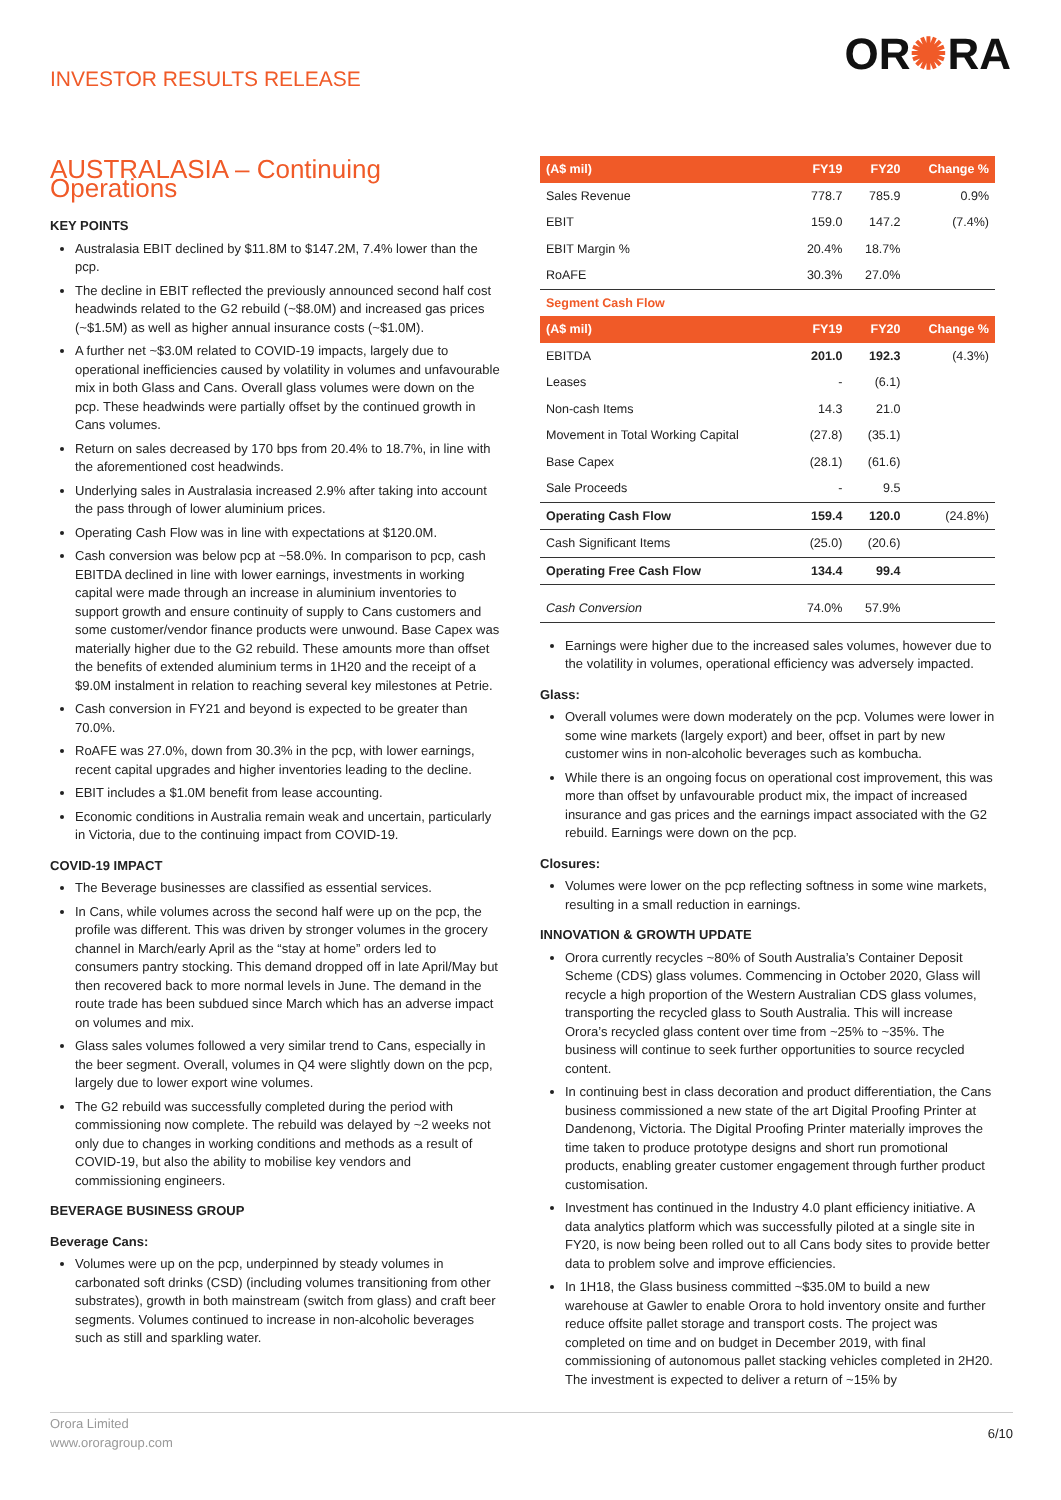INVESTOR RESULTS RELEASE
OR✺RA
AUSTRALASIA – Continuing Operations
KEY POINTS
Australasia EBIT declined by $11.8M to $147.2M, 7.4% lower than the pcp.
The decline in EBIT reflected the previously announced second half cost headwinds related to the G2 rebuild (~$8.0M) and increased gas prices (~$1.5M) as well as higher annual insurance costs (~$1.0M).
A further net ~$3.0M related to COVID-19 impacts, largely due to operational inefficiencies caused by volatility in volumes and unfavourable mix in both Glass and Cans. Overall glass volumes were down on the pcp. These headwinds were partially offset by the continued growth in Cans volumes.
Return on sales decreased by 170 bps from 20.4% to 18.7%, in line with the aforementioned cost headwinds.
Underlying sales in Australasia increased 2.9% after taking into account the pass through of lower aluminium prices.
Operating Cash Flow was in line with expectations at $120.0M.
Cash conversion was below pcp at ~58.0%. In comparison to pcp, cash EBITDA declined in line with lower earnings, investments in working capital were made through an increase in aluminium inventories to support growth and ensure continuity of supply to Cans customers and some customer/vendor finance products were unwound. Base Capex was materially higher due to the G2 rebuild. These amounts more than offset the benefits of extended aluminium terms in 1H20 and the receipt of a $9.0M instalment in relation to reaching several key milestones at Petrie.
Cash conversion in FY21 and beyond is expected to be greater than 70.0%.
RoAFE was 27.0%, down from 30.3% in the pcp, with lower earnings, recent capital upgrades and higher inventories leading to the decline.
EBIT includes a $1.0M benefit from lease accounting.
Economic conditions in Australia remain weak and uncertain, particularly in Victoria, due to the continuing impact from COVID-19.
COVID-19 IMPACT
The Beverage businesses are classified as essential services.
In Cans, while volumes across the second half were up on the pcp, the profile was different. This was driven by stronger volumes in the grocery channel in March/early April as the “stay at home” orders led to consumers pantry stocking. This demand dropped off in late April/May but then recovered back to more normal levels in June. The demand in the route trade has been subdued since March which has an adverse impact on volumes and mix.
Glass sales volumes followed a very similar trend to Cans, especially in the beer segment. Overall, volumes in Q4 were slightly down on the pcp, largely due to lower export wine volumes.
The G2 rebuild was successfully completed during the period with commissioning now complete. The rebuild was delayed by ~2 weeks not only due to changes in working conditions and methods as a result of COVID-19, but also the ability to mobilise key vendors and commissioning engineers.
BEVERAGE BUSINESS GROUP
Beverage Cans:
Volumes were up on the pcp, underpinned by steady volumes in carbonated soft drinks (CSD) (including volumes transitioning from other substrates), growth in both mainstream (switch from glass) and craft beer segments. Volumes continued to increase in non-alcoholic beverages such as still and sparkling water.
| (A$ mil) | FY19 | FY20 | Change % |
| --- | --- | --- | --- |
| Sales Revenue | 778.7 | 785.9 | 0.9% |
| EBIT | 159.0 | 147.2 | (7.4%) |
| EBIT Margin % | 20.4% | 18.7% | |
| RoAFE | 30.3% | 27.0% | |
| Segment Cash Flow | | | |
| (A$ mil) | FY19 | FY20 | Change % |
| EBITDA | 201.0 | 192.3 | (4.3%) |
| Leases | - | (6.1) | |
| Non-cash Items | 14.3 | 21.0 | |
| Movement in Total Working Capital | (27.8) | (35.1) | |
| Base Capex | (28.1) | (61.6) | |
| Sale Proceeds | - | 9.5 | |
| Operating Cash Flow | 159.4 | 120.0 | (24.8%) |
| Cash Significant Items | (25.0) | (20.6) | |
| Operating Free Cash Flow | 134.4 | 99.4 | |
| Cash Conversion | 74.0% | 57.9% | |
Earnings were higher due to the increased sales volumes, however due to the volatility in volumes, operational efficiency was adversely impacted.
Glass:
Overall volumes were down moderately on the pcp. Volumes were lower in some wine markets (largely export) and beer, offset in part by new customer wins in non-alcoholic beverages such as kombucha.
While there is an ongoing focus on operational cost improvement, this was more than offset by unfavourable product mix, the impact of increased insurance and gas prices and the earnings impact associated with the G2 rebuild. Earnings were down on the pcp.
Closures:
Volumes were lower on the pcp reflecting softness in some wine markets, resulting in a small reduction in earnings.
INNOVATION & GROWTH UPDATE
Orora currently recycles ~80% of South Australia’s Container Deposit Scheme (CDS) glass volumes. Commencing in October 2020, Glass will recycle a high proportion of the Western Australian CDS glass volumes, transporting the recycled glass to South Australia. This will increase Orora’s recycled glass content over time from ~25% to ~35%. The business will continue to seek further opportunities to source recycled content.
In continuing best in class decoration and product differentiation, the Cans business commissioned a new state of the art Digital Proofing Printer at Dandenong, Victoria. The Digital Proofing Printer materially improves the time taken to produce prototype designs and short run promotional products, enabling greater customer engagement through further product customisation.
Investment has continued in the Industry 4.0 plant efficiency initiative. A data analytics platform which was successfully piloted at a single site in FY20, is now being been rolled out to all Cans body sites to provide better data to problem solve and improve efficiencies.
In 1H18, the Glass business committed ~$35.0M to build a new warehouse at Gawler to enable Orora to hold inventory onsite and further reduce offsite pallet storage and transport costs. The project was completed on time and on budget in December 2019, with final commissioning of autonomous pallet stacking vehicles completed in 2H20. The investment is expected to deliver a return of ~15% by
Orora Limited
www.ororagroup.com
6/10